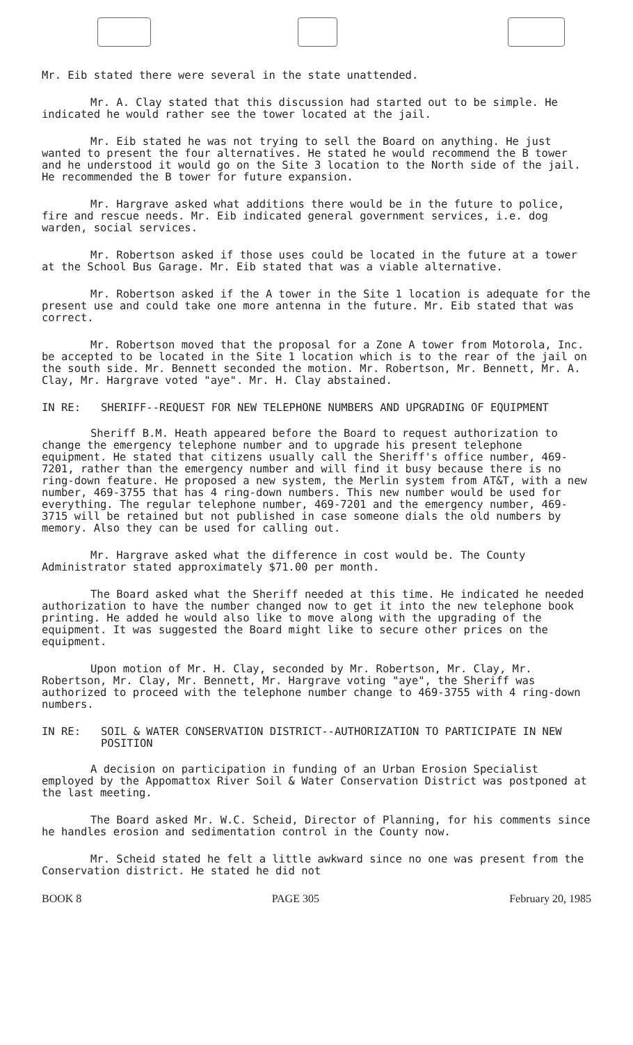Mr. Eib stated there were several in the state unattended.
Mr. A. Clay stated that this discussion had started out to be simple. He indicated he would rather see the tower located at the jail.
Mr. Eib stated he was not trying to sell the Board on anything. He just wanted to present the four alternatives. He stated he would recommend the B tower and he understood it would go on the Site 3 location to the North side of the jail. He recommended the B tower for future expansion.
Mr. Hargrave asked what additions there would be in the future to police, fire and rescue needs. Mr. Eib indicated general government services, i.e. dog warden, social services.
Mr. Robertson asked if those uses could be located in the future at a tower at the School Bus Garage. Mr. Eib stated that was a viable alternative.
Mr. Robertson asked if the A tower in the Site 1 location is adequate for the present use and could take one more antenna in the future. Mr. Eib stated that was correct.
Mr. Robertson moved that the proposal for a Zone A tower from Motorola, Inc. be accepted to be located in the Site 1 location which is to the rear of the jail on the south side. Mr. Bennett seconded the motion. Mr. Robertson, Mr. Bennett, Mr. A. Clay, Mr. Hargrave voted "aye". Mr. H. Clay abstained.
IN RE: SHERIFF--REQUEST FOR NEW TELEPHONE NUMBERS AND UPGRADING OF EQUIPMENT
Sheriff B.M. Heath appeared before the Board to request authorization to change the emergency telephone number and to upgrade his present telephone equipment. He stated that citizens usually call the Sheriff's office number, 469-7201, rather than the emergency number and will find it busy because there is no ring-down feature. He proposed a new system, the Merlin system from AT&T, with a new number, 469-3755 that has 4 ring-down numbers. This new number would be used for everything. The regular telephone number, 469-7201 and the emergency number, 469-3715 will be retained but not published in case someone dials the old numbers by memory. Also they can be used for calling out.
Mr. Hargrave asked what the difference in cost would be. The County Administrator stated approximately $71.00 per month.
The Board asked what the Sheriff needed at this time. He indicated he needed authorization to have the number changed now to get it into the new telephone book printing. He added he would also like to move along with the upgrading of the equipment. It was suggested the Board might like to secure other prices on the equipment.
Upon motion of Mr. H. Clay, seconded by Mr. Robertson, Mr. Clay, Mr. Robertson, Mr. Clay, Mr. Bennett, Mr. Hargrave voting "aye", the Sheriff was authorized to proceed with the telephone number change to 469-3755 with 4 ring-down numbers.
IN RE: SOIL & WATER CONSERVATION DISTRICT--AUTHORIZATION TO PARTICIPATE IN NEW POSITION
A decision on participation in funding of an Urban Erosion Specialist employed by the Appomattox River Soil & Water Conservation District was postponed at the last meeting.
The Board asked Mr. W.C. Scheid, Director of Planning, for his comments since he handles erosion and sedimentation control in the County now.
Mr. Scheid stated he felt a little awkward since no one was present from the Conservation district. He stated he did not
BOOK 8 PAGE 305 February 20, 1985